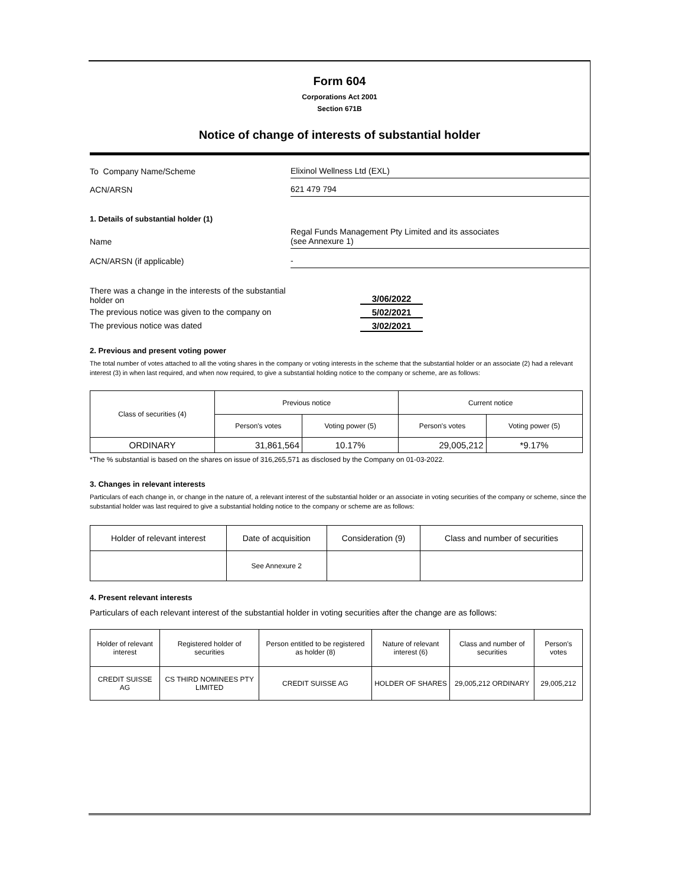Form 604
Corporations Act 2001
Section 671B
Notice of change of interests of substantial holder
To Company Name/Scheme
Elixinol Wellness Ltd (EXL)
ACN/ARSN
621 479 794
1. Details of substantial holder (1)
Name
Regal Funds Management Pty Limited and its associates
(see Annexure 1)
ACN/ARSN (if applicable)
-
There was a change in the interests of the substantial
holder on
3/06/2022
The previous notice was given to the company on 5/02/2021
The previous notice was dated 3/02/2021
2. Previous and present voting power
The total number of votes attached to all the voting shares in the company or voting interests in the scheme that the substantial holder or an associate (2) had a relevant interest (3) in when last required, and when now required, to give a substantial holding notice to the company or scheme, are as follows:
| Class of securities (4) | Previous notice | | Current notice | |
| --- | --- | --- | --- | --- |
| | Person's votes | Voting power (5) | Person's votes | Voting power (5) |
| ORDINARY | 31,861,564 | 10.17% | 29,005,212 | *9.17% |
*The % substantial is based on the shares on issue of 316,265,571 as disclosed by the Company on 01-03-2022.
3. Changes in relevant interests
Particulars of each change in, or change in the nature of, a relevant interest of the substantial holder or an associate in voting securities of the company or scheme, since the substantial holder was last required to give a substantial holding notice to the company or scheme are as follows:
| Holder of relevant interest | Date of acquisition | Consideration (9) | Class and number of securities |
| --- | --- | --- | --- |
| | See Annexure 2 | | |
4. Present relevant interests
Particulars of each relevant interest of the substantial holder in voting securities after the change are as follows:
| Holder of relevant interest | Registered holder of securities | Person entitled to be registered as holder (8) | Nature of relevant interest (6) | Class and number of securities | Person's votes |
| --- | --- | --- | --- | --- | --- |
| CREDIT SUISSE AG | CS THIRD NOMINEES PTY LIMITED | CREDIT SUISSE AG | HOLDER OF SHARES | 29,005,212 ORDINARY | 29,005,212 |